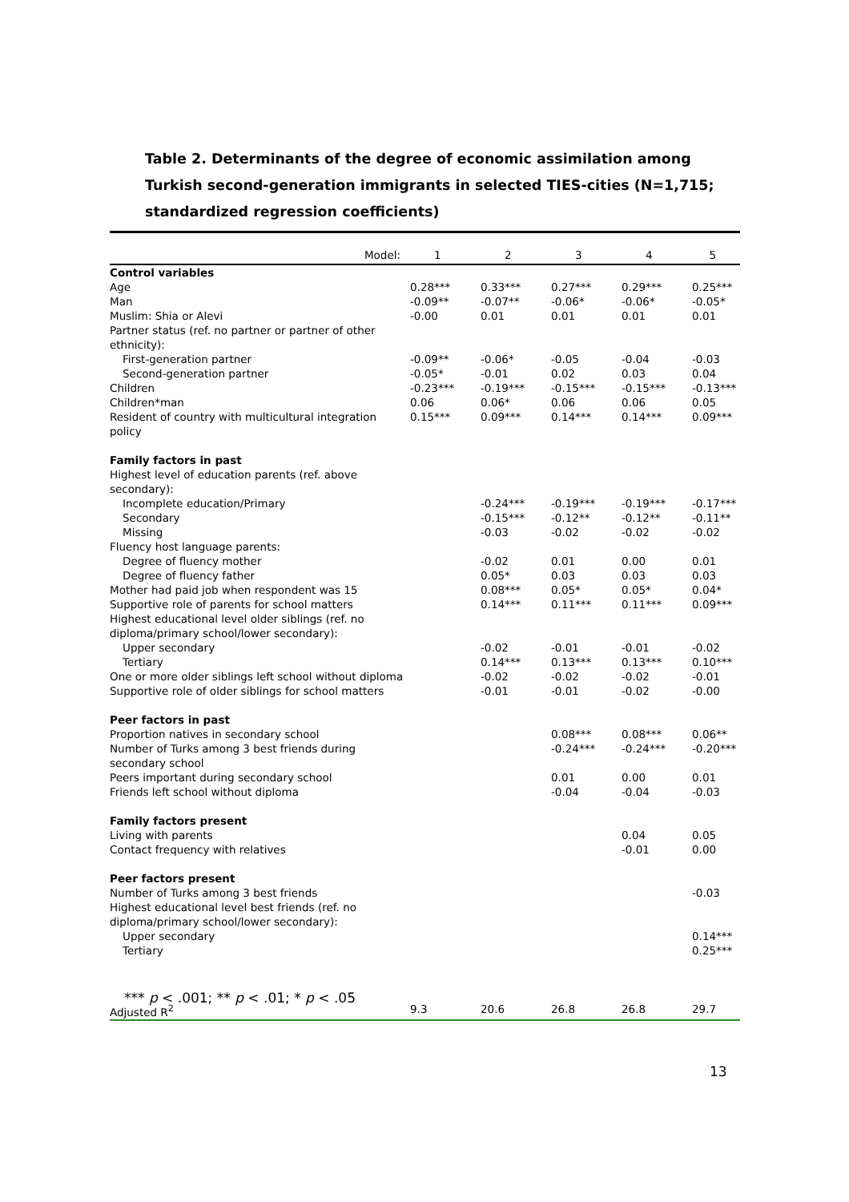Table 2. Determinants of the degree of economic assimilation among Turkish second-generation immigrants in selected TIES-cities (N=1,715; standardized regression coefficients)
| Model: | 1 | 2 | 3 | 4 | 5 |
| --- | --- | --- | --- | --- | --- |
| Control variables | | | | | |
| Age | 0.28*** | 0.33*** | 0.27*** | 0.29*** | 0.25*** |
| Man | -0.09** | -0.07** | -0.06* | -0.06* | -0.05* |
| Muslim: Shia or Alevi | -0.00 | 0.01 | 0.01 | 0.01 | 0.01 |
| Partner status (ref. no partner or partner of other ethnicity): | | | | | |
| First-generation partner | -0.09** | -0.06* | -0.05 | -0.04 | -0.03 |
| Second-generation partner | -0.05* | -0.01 | 0.02 | 0.03 | 0.04 |
| Children | -0.23*** | -0.19*** | -0.15*** | -0.15*** | -0.13*** |
| Children*man | 0.06 | 0.06* | 0.06 | 0.06 | 0.05 |
| Resident of country with multicultural integration policy | 0.15*** | 0.09*** | 0.14*** | 0.14*** | 0.09*** |
| Family factors in past | | | | | |
| Highest level of education parents (ref. above secondary): | | | | | |
| Incomplete education/Primary | | -0.24*** | -0.19*** | -0.19*** | -0.17*** |
| Secondary | | -0.15*** | -0.12** | -0.12** | -0.11** |
| Missing | | -0.03 | -0.02 | -0.02 | -0.02 |
| Fluency host language parents: | | | | | |
| Degree of fluency mother | | -0.02 | 0.01 | 0.00 | 0.01 |
| Degree of fluency father | | 0.05* | 0.03 | 0.03 | 0.03 |
| Mother had paid job when respondent was 15 | | 0.08*** | 0.05* | 0.05* | 0.04* |
| Supportive role of parents for school matters | | 0.14*** | 0.11*** | 0.11*** | 0.09*** |
| Highest educational level older siblings (ref. no diploma/primary school/lower secondary): | | | | | |
| Upper secondary | | -0.02 | -0.01 | -0.01 | -0.02 |
| Tertiary | | 0.14*** | 0.13*** | 0.13*** | 0.10*** |
| One or more older siblings left school without diploma | | -0.02 | -0.02 | -0.02 | -0.01 |
| Supportive role of older siblings for school matters | | -0.01 | -0.01 | -0.02 | -0.00 |
| Peer factors in past | | | | | |
| Proportion natives in secondary school | | | 0.08*** | 0.08*** | 0.06** |
| Number of Turks among 3 best friends during secondary school | | | -0.24*** | -0.24*** | -0.20*** |
| Peers important during secondary school | | | 0.01 | 0.00 | 0.01 |
| Friends left school without diploma | | | -0.04 | -0.04 | -0.03 |
| Family factors present | | | | | |
| Living with parents | | | | 0.04 | 0.05 |
| Contact frequency with relatives | | | | -0.01 | 0.00 |
| Peer factors present | | | | | |
| Number of Turks among 3 best friends | | | | | -0.03 |
| Highest educational level best friends (ref. no diploma/primary school/lower secondary): | | | | | |
| Upper secondary | | | | | 0.14*** |
| Tertiary | | | | | 0.25*** |
| Adjusted R<sup>2</sup> | 9.3 | 20.6 | 26.8 | 26.8 | 29.7 |
*** p < .001; ** p < .01; * p < .05
13